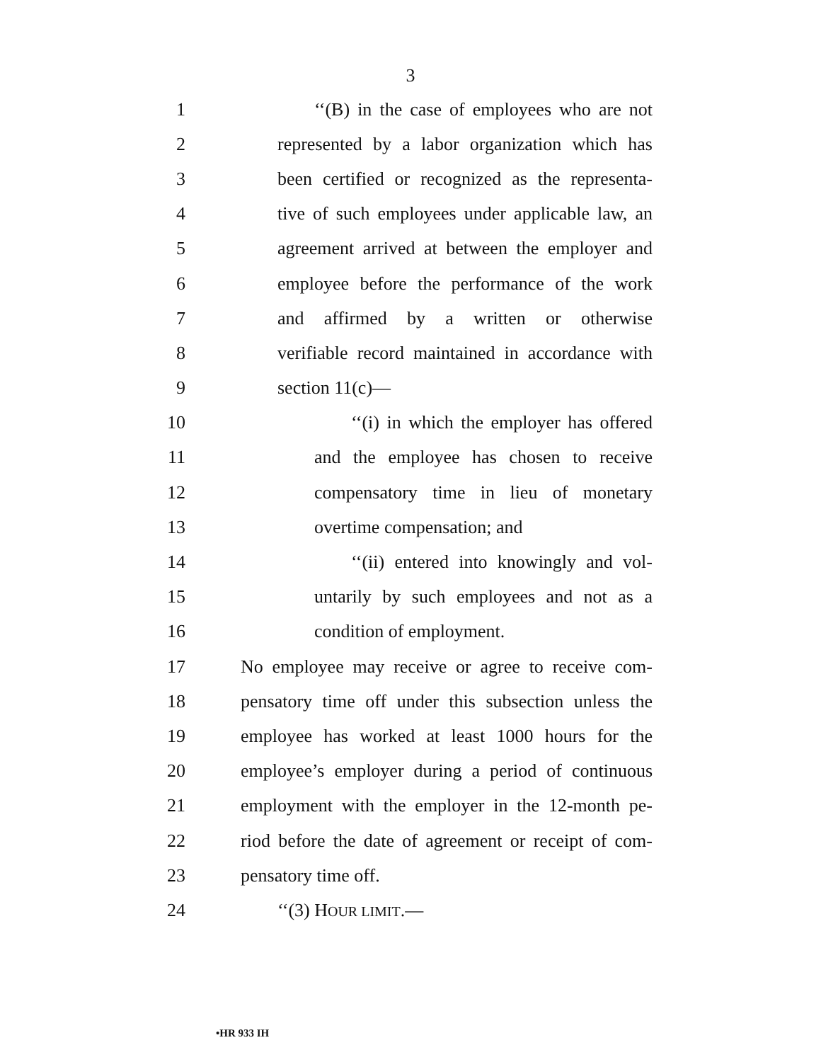3
1 ‘‘(B) in the case of employees who are not
2 represented by a labor organization which has
3 been certified or recognized as the representa-
4 tive of such employees under applicable law, an
5 agreement arrived at between the employer and
6 employee before the performance of the work
7 and affirmed by a written or otherwise
8 verifiable record maintained in accordance with
9 section 11(c)—
10 ‘‘(i) in which the employer has offered
11 and the employee has chosen to receive
12 compensatory time in lieu of monetary
13 overtime compensation; and
14 ‘‘(ii) entered into knowingly and vol-
15 untarily by such employees and not as a
16 condition of employment.
17 No employee may receive or agree to receive com-
18 pensatory time off under this subsection unless the
19 employee has worked at least 1000 hours for the
20 employee’s employer during a period of continuous
21 employment with the employer in the 12-month pe-
22 riod before the date of agreement or receipt of com-
23 pensatory time off.
24 ‘‘(3) HOUR LIMIT.—
•HR 933 IH